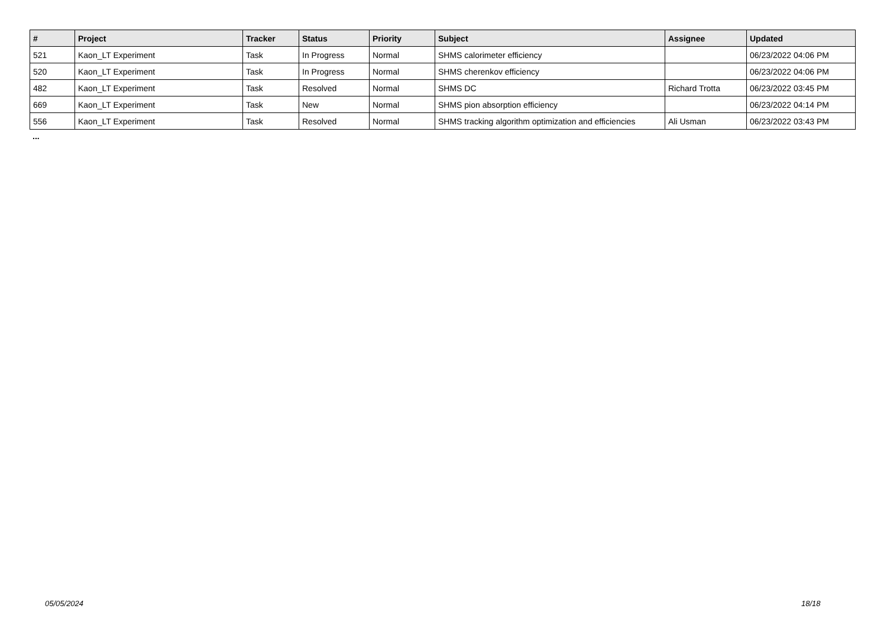| # | Project | Tracker | Status | Priority | Subject | Assignee | Updated |
| --- | --- | --- | --- | --- | --- | --- | --- |
| 521 | Kaon_LT Experiment | Task | In Progress | Normal | SHMS calorimeter efficiency | | 06/23/2022 04:06 PM |
| 520 | Kaon_LT Experiment | Task | In Progress | Normal | SHMS cherenkov efficiency | | 06/23/2022 04:06 PM |
| 482 | Kaon_LT Experiment | Task | Resolved | Normal | SHMS DC | Richard Trotta | 06/23/2022 03:45 PM |
| 669 | Kaon_LT Experiment | Task | New | Normal | SHMS pion absorption efficiency | | 06/23/2022 04:14 PM |
| 556 | Kaon_LT Experiment | Task | Resolved | Normal | SHMS tracking algorithm optimization and efficiencies | Ali Usman | 06/23/2022 03:43 PM |
...
05/05/2024 18/18